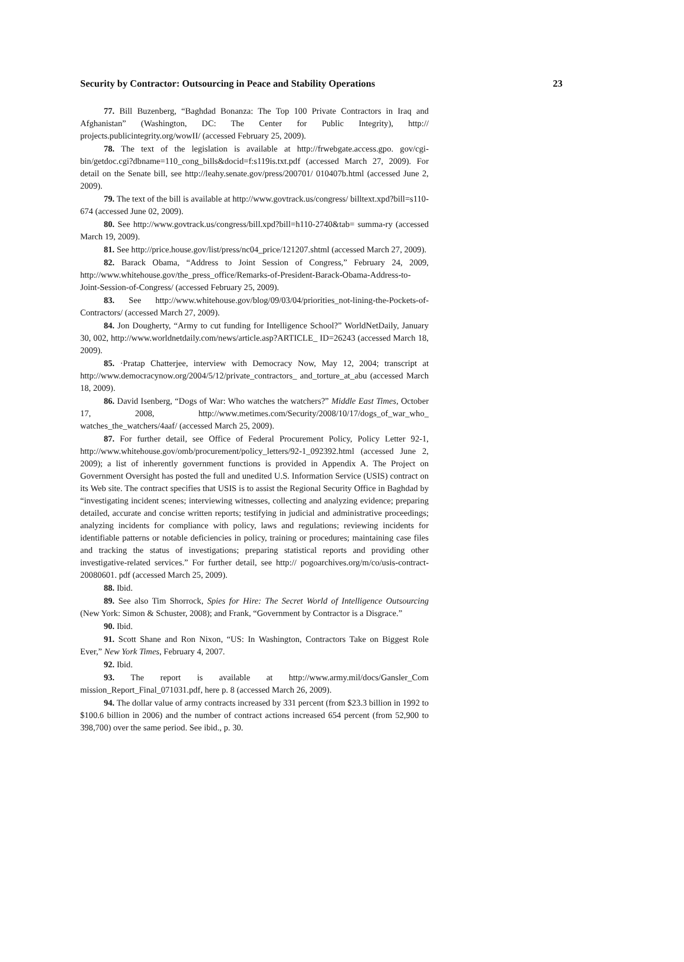Security by Contractor: Outsourcing in Peace and Stability Operations 23
77. Bill Buzenberg, “Baghdad Bonanza: The Top 100 Private Contractors in Iraq and Afghanistan” (Washington, DC: The Center for Public Integrity), http:// projects.publicintegrity.org/wowII/ (accessed February 25, 2009).
78. The text of the legislation is available at http://frwebgate.access.gpo. gov/cgi-bin/getdoc.cgi?dbname=110_cong_bills&docid=f:s119is.txt.pdf (accessed March 27, 2009). For detail on the Senate bill, see http://leahy.senate.gov/press/200701/ 010407b.html (accessed June 2, 2009).
79. The text of the bill is available at http://www.govtrack.us/congress/ billtext.xpd?bill=s110-674 (accessed June 02, 2009).
80. See http://www.govtrack.us/congress/bill.xpd?bill=h110-2740&tab= summa-ry (accessed March 19, 2009).
81. See http://price.house.gov/list/press/nc04_price/121207.shtml (accessed March 27, 2009).
82. Barack Obama, “Address to Joint Session of Congress,” February 24, 2009, http://www.whitehouse.gov/the_press_office/Remarks-of-President-Barack-Obama-Address-to-Joint-Session-of-Congress/ (accessed February 25, 2009).
83. See http://www.whitehouse.gov/blog/09/03/04/priorities_not-lining-the-Pockets-of-Contractors/ (accessed March 27, 2009).
84. Jon Dougherty, “Army to cut funding for Intelligence School?” WorldNetDaily, January 30, 002, http://www.worldnetdaily.com/news/article.asp?ARTICLE_ ID=26243 (accessed March 18, 2009).
85. ·Pratap Chatterjee, interview with Democracy Now, May 12, 2004; transcript at http://www.democracynow.org/2004/5/12/private_contractors_ and_torture_at_abu (accessed March 18, 2009).
86. David Isenberg, “Dogs of War: Who watches the watchers?” Middle East Times, October 17, 2008, http://www.metimes.com/Security/2008/10/17/dogs_of_war_who_ watches_the_watchers/4aaf/ (accessed March 25, 2009).
87. For further detail, see Office of Federal Procurement Policy, Policy Letter 92-1, http://www.whitehouse.gov/omb/procurement/policy_letters/92-1_092392.html (accessed June 2, 2009); a list of inherently government functions is provided in Appendix A. The Project on Government Oversight has posted the full and unedited U.S. Information Service (USIS) contract on its Web site. The contract specifies that USIS is to assist the Regional Security Office in Baghdad by “investigating incident scenes; interviewing witnesses, collecting and analyzing evidence; preparing detailed, accurate and concise written reports; testifying in judicial and administrative proceedings; analyzing incidents for compliance with policy, laws and regulations; reviewing incidents for identifiable patterns or notable deficiencies in policy, training or procedures; maintaining case files and tracking the status of investigations; preparing statistical reports and providing other investigative-related services.” For further detail, see http:// pogoarchives.org/m/co/usis-contract-20080601. pdf (accessed March 25, 2009).
88. Ibid.
89. See also Tim Shorrock, Spies for Hire: The Secret World of Intelligence Outsourcing (New York: Simon & Schuster, 2008); and Frank, “Government by Contractor is a Disgrace.”
90. Ibid.
91. Scott Shane and Ron Nixon, “US: In Washington, Contractors Take on Biggest Role Ever,” New York Times, February 4, 2007.
92. Ibid.
93. The report is available at http://www.army.mil/docs/Gansler_Com mission_Report_Final_071031.pdf, here p. 8 (accessed March 26, 2009).
94. The dollar value of army contracts increased by 331 percent (from $23.3 billion in 1992 to $100.6 billion in 2006) and the number of contract actions increased 654 percent (from 52,900 to 398,700) over the same period. See ibid., p. 30.